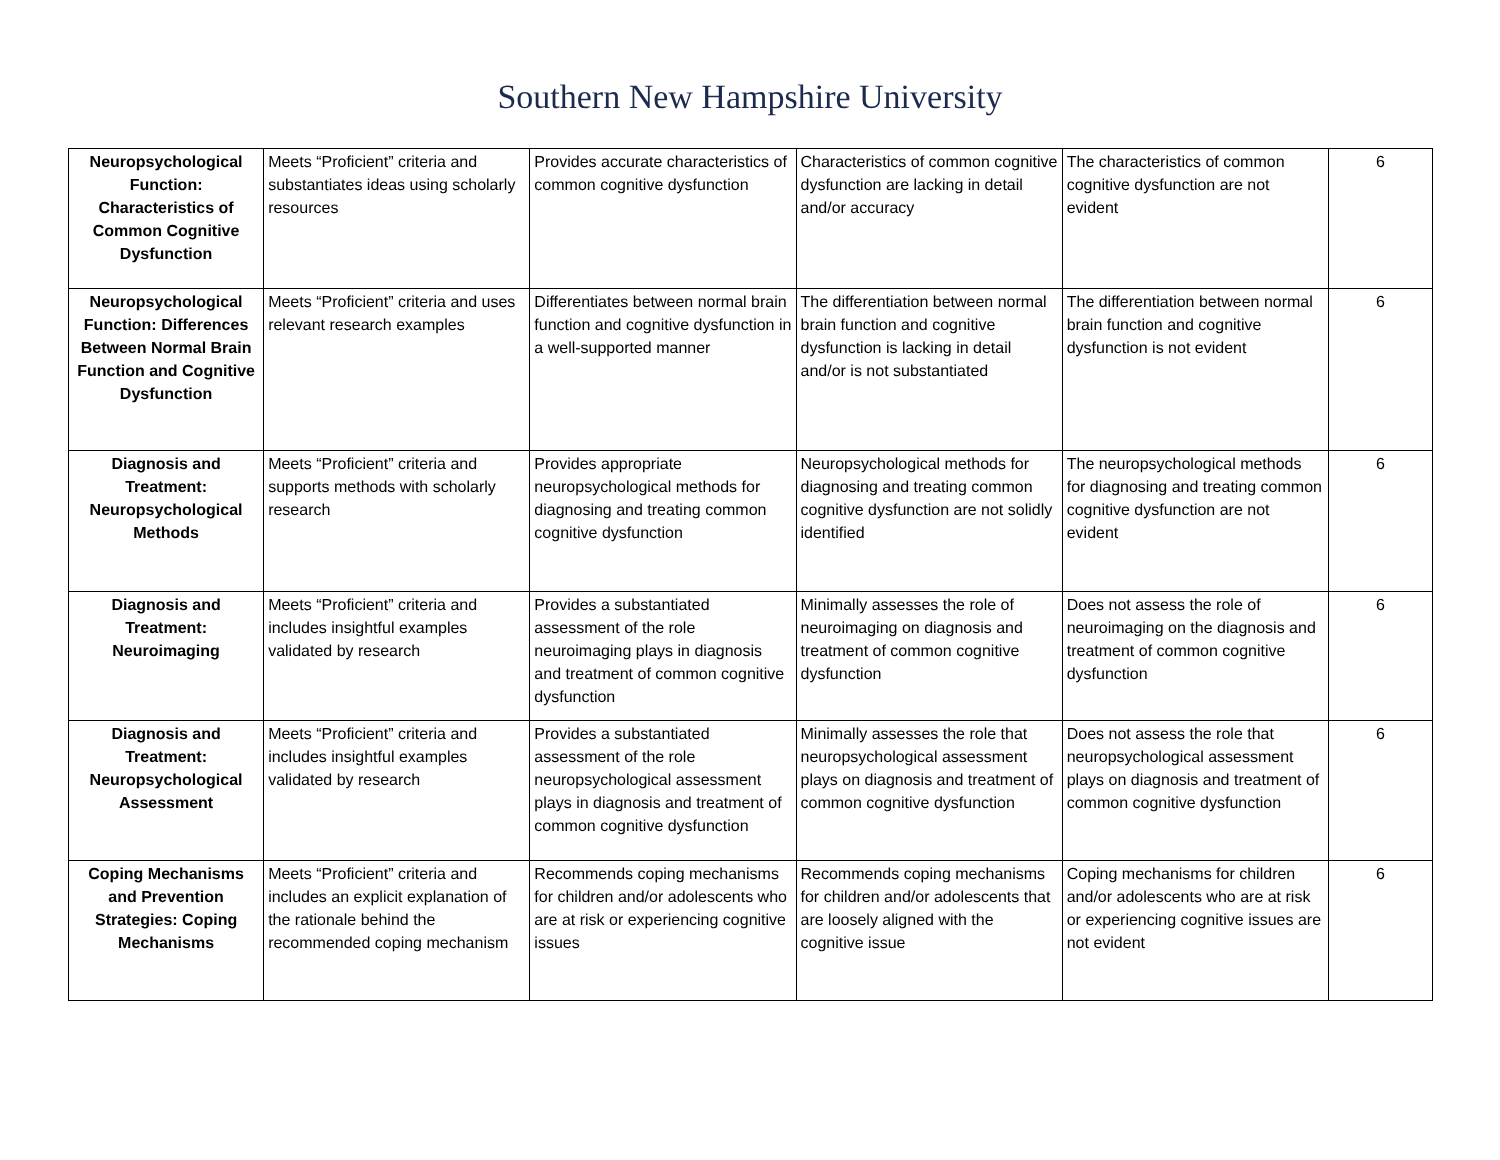Southern New Hampshire University
| Neuropsychological Function: Characteristics of Common Cognitive Dysfunction | Meets “Proficient” criteria and substantiates ideas using scholarly resources | Provides accurate characteristics of common cognitive dysfunction | Characteristics of common cognitive dysfunction are lacking in detail and/or accuracy | The characteristics of common cognitive dysfunction are not evident | 6 |
| Neuropsychological Function: Differences Between Normal Brain Function and Cognitive Dysfunction | Meets “Proficient” criteria and uses relevant research examples | Differentiates between normal brain function and cognitive dysfunction in a well-supported manner | The differentiation between normal brain function and cognitive dysfunction is lacking in detail and/or is not substantiated | The differentiation between normal brain function and cognitive dysfunction is not evident | 6 |
| Diagnosis and Treatment: Neuropsychological Methods | Meets “Proficient” criteria and supports methods with scholarly research | Provides appropriate neuropsychological methods for diagnosing and treating common cognitive dysfunction | Neuropsychological methods for diagnosing and treating common cognitive dysfunction are not solidly identified | The neuropsychological methods for diagnosing and treating common cognitive dysfunction are not evident | 6 |
| Diagnosis and Treatment: Neuroimaging | Meets “Proficient” criteria and includes insightful examples validated by research | Provides a substantiated assessment of the role neuroimaging plays in diagnosis and treatment of common cognitive dysfunction | Minimally assesses the role of neuroimaging on diagnosis and treatment of common cognitive dysfunction | Does not assess the role of neuroimaging on the diagnosis and treatment of common cognitive dysfunction | 6 |
| Diagnosis and Treatment: Neuropsychological Assessment | Meets “Proficient” criteria and includes insightful examples validated by research | Provides a substantiated assessment of the role neuropsychological assessment plays in diagnosis and treatment of common cognitive dysfunction | Minimally assesses the role that neuropsychological assessment plays on diagnosis and treatment of common cognitive dysfunction | Does not assess the role that neuropsychological assessment plays on diagnosis and treatment of common cognitive dysfunction | 6 |
| Coping Mechanisms and Prevention Strategies: Coping Mechanisms | Meets “Proficient” criteria and includes an explicit explanation of the rationale behind the recommended coping mechanism | Recommends coping mechanisms for children and/or adolescents who are at risk or experiencing cognitive issues | Recommends coping mechanisms for children and/or adolescents that are loosely aligned with the cognitive issue | Coping mechanisms for children and/or adolescents who are at risk or experiencing cognitive issues are not evident | 6 |